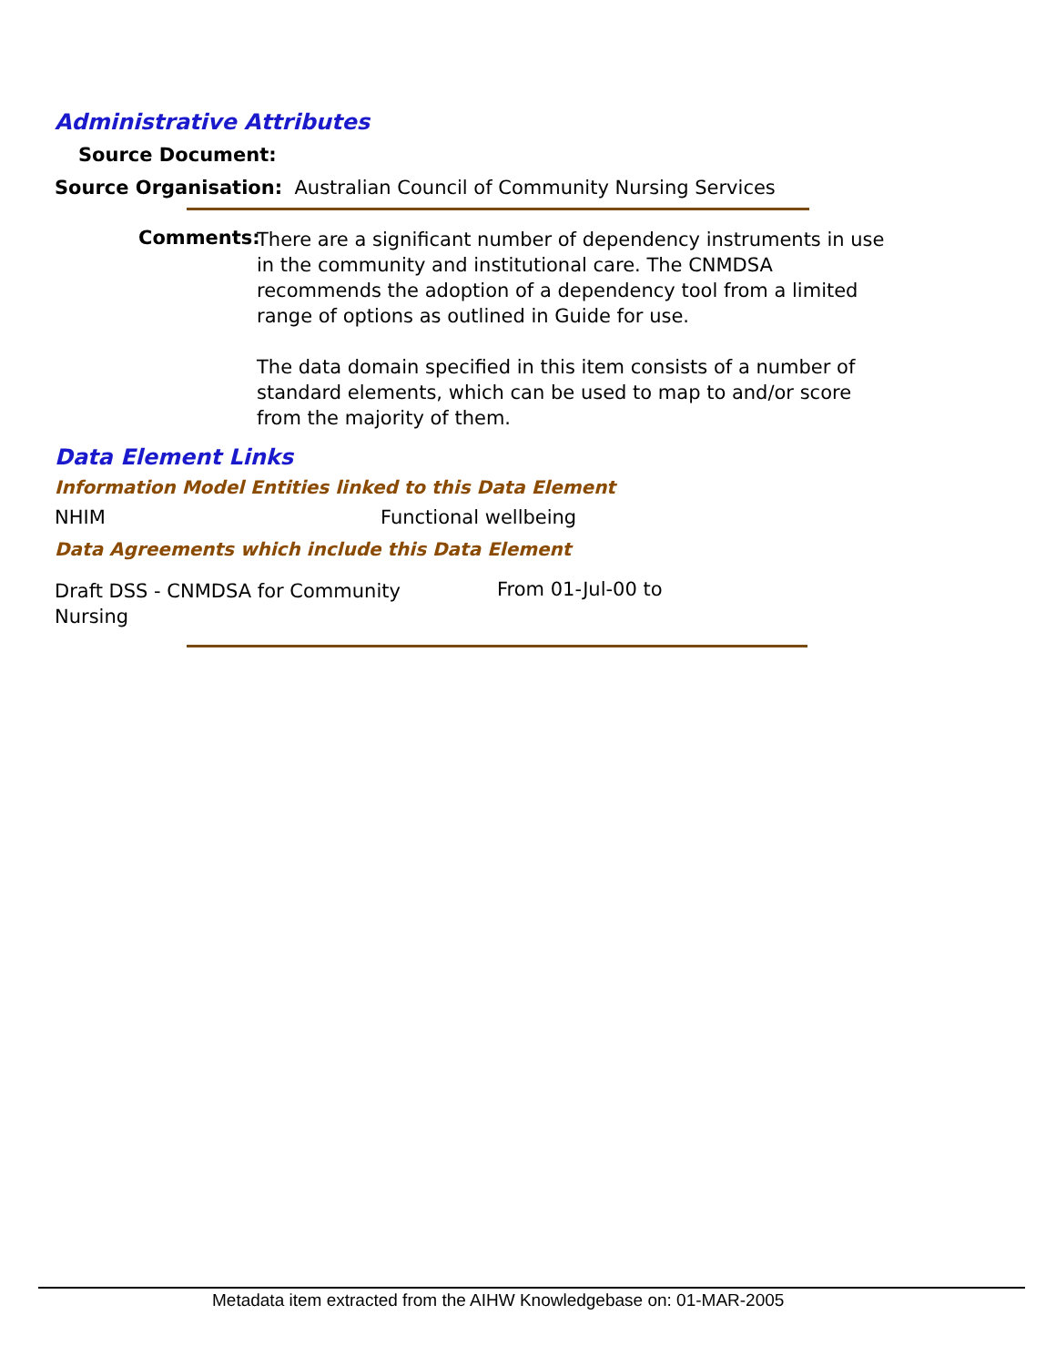Administrative Attributes
Source Document:
Source Organisation: Australian Council of Community Nursing Services
Comments:
There are a significant number of dependency instruments in use in the community and institutional care. The CNMDSA recommends the adoption of a dependency tool from a limited range of options as outlined in Guide for use.
The data domain specified in this item consists of a number of standard elements, which can be used to map to and/or score from the majority of them.
Data Element Links
Information Model Entities linked to this Data Element
NHIM Functional wellbeing
Data Agreements which include this Data Element
Draft DSS - CNMDSA for Community Nursing
From 01-Jul-00 to
Metadata item extracted from the AIHW Knowledgebase on: 01-MAR-2005